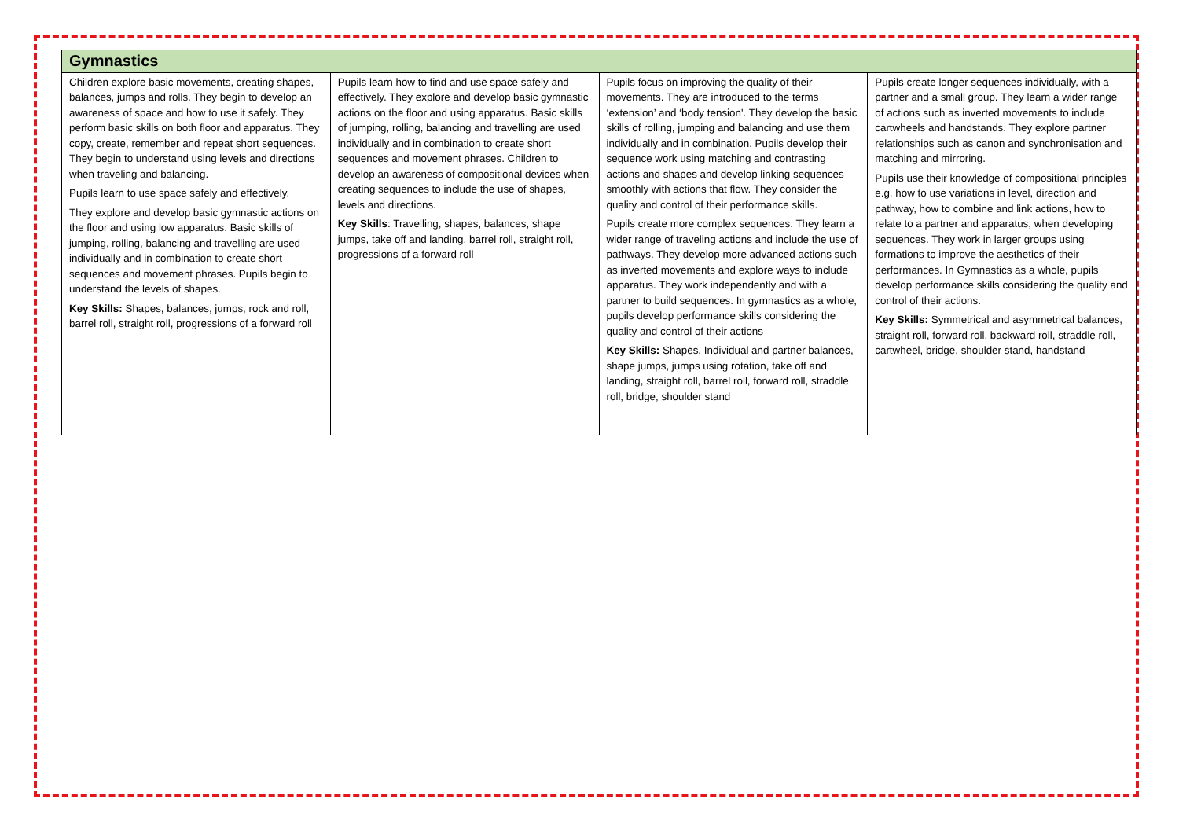| Gymnastics | | | |
| --- | --- | --- | --- |
| Children explore basic movements, creating shapes, balances, jumps and rolls. They begin to develop an awareness of space and how to use it safely. They perform basic skills on both floor and apparatus. They copy, create, remember and repeat short sequences. They begin to understand using levels and directions when traveling and balancing. Pupils learn to use space safely and effectively. They explore and develop basic gymnastic actions on the floor and using low apparatus. Basic skills of jumping, rolling, balancing and travelling are used individually and in combination to create short sequences and movement phrases. Pupils begin to understand the levels of shapes. Key Skills: Shapes, balances, jumps, rock and roll, barrel roll, straight roll, progressions of a forward roll | Pupils learn how to find and use space safely and effectively. They explore and develop basic gymnastic actions on the floor and using apparatus. Basic skills of jumping, rolling, balancing and travelling are used individually and in combination to create short sequences and movement phrases. Children to develop an awareness of compositional devices when creating sequences to include the use of shapes, levels and directions. Key Skills : Travelling, shapes, balances, shape jumps, take off and landing, barrel roll, straight roll, progressions of a forward roll | Pupils focus on improving the quality of their movements. They are introduced to the terms ‘extension’ and ‘body tension'. They develop the basic skills of rolling, jumping and balancing and use them individually and in combination. Pupils develop their sequence work using matching and contrasting actions and shapes and develop linking sequences smoothly with actions that flow. They consider the quality and control of their performance skills. Pupils create more complex sequences. They learn a wider range of traveling actions and include the use of pathways. They develop more advanced actions such as inverted movements and explore ways to include apparatus. They work independently and with a partner to build sequences. In gymnastics as a whole, pupils develop performance skills considering the quality and control of their actions Key Skills: Shapes, Individual and partner balances, shape jumps, jumps using rotation, take off and landing, straight roll, barrel roll, forward roll, straddle roll, bridge, shoulder stand | Pupils create longer sequences individually, with a partner and a small group. They learn a wider range of actions such as inverted movements to include cartwheels and handstands. They explore partner relationships such as canon and synchronisation and matching and mirroring. Pupils use their knowledge of compositional principles e.g. how to use variations in level, direction and pathway, how to combine and link actions, how to relate to a partner and apparatus, when developing sequences. They work in larger groups using formations to improve the aesthetics of their performances. In Gymnastics as a whole, pupils develop performance skills considering the quality and control of their actions. Key Skills: Symmetrical and asymmetrical balances, straight roll, forward roll, backward roll, straddle roll, cartwheel, bridge, shoulder stand, handstand |